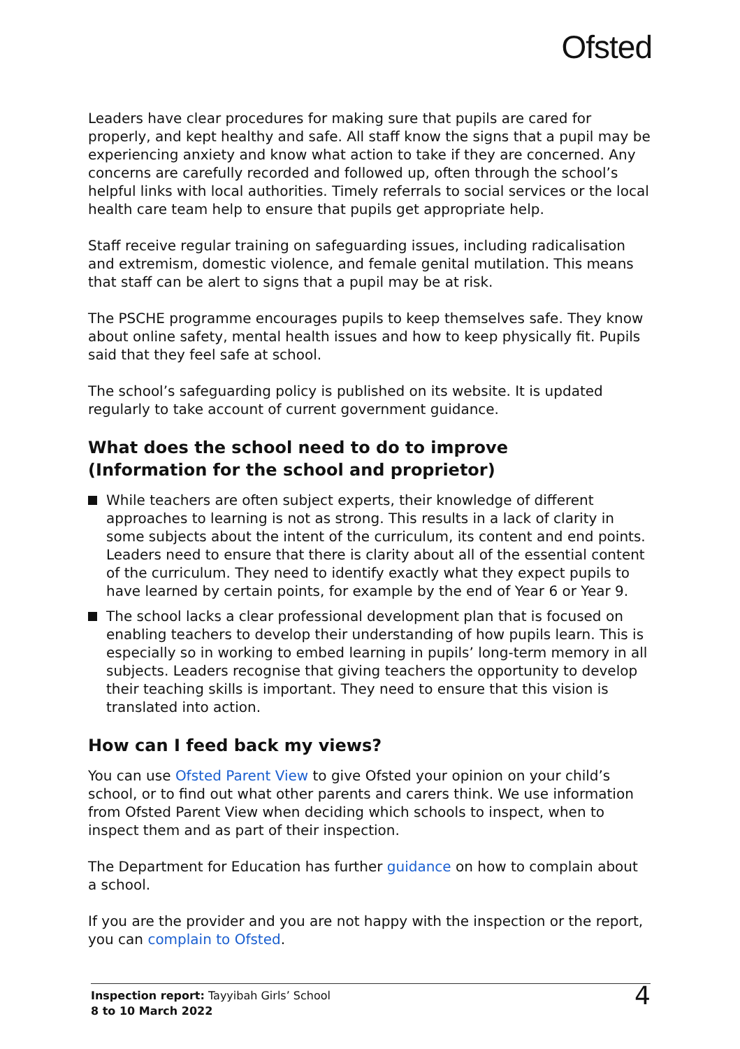Ofsted
Leaders have clear procedures for making sure that pupils are cared for properly, and kept healthy and safe. All staff know the signs that a pupil may be experiencing anxiety and know what action to take if they are concerned. Any concerns are carefully recorded and followed up, often through the school’s helpful links with local authorities. Timely referrals to social services or the local health care team help to ensure that pupils get appropriate help.
Staff receive regular training on safeguarding issues, including radicalisation and extremism, domestic violence, and female genital mutilation. This means that staff can be alert to signs that a pupil may be at risk.
The PSCHE programme encourages pupils to keep themselves safe. They know about online safety, mental health issues and how to keep physically fit. Pupils said that they feel safe at school.
The school’s safeguarding policy is published on its website. It is updated regularly to take account of current government guidance.
What does the school need to do to improve
(Information for the school and proprietor)
While teachers are often subject experts, their knowledge of different approaches to learning is not as strong. This results in a lack of clarity in some subjects about the intent of the curriculum, its content and end points. Leaders need to ensure that there is clarity about all of the essential content of the curriculum. They need to identify exactly what they expect pupils to have learned by certain points, for example by the end of Year 6 or Year 9.
The school lacks a clear professional development plan that is focused on enabling teachers to develop their understanding of how pupils learn. This is especially so in working to embed learning in pupils’ long-term memory in all subjects. Leaders recognise that giving teachers the opportunity to develop their teaching skills is important. They need to ensure that this vision is translated into action.
How can I feed back my views?
You can use Ofsted Parent View to give Ofsted your opinion on your child’s school, or to find out what other parents and carers think. We use information from Ofsted Parent View when deciding which schools to inspect, when to inspect them and as part of their inspection.
The Department for Education has further guidance on how to complain about a school.
If you are the provider and you are not happy with the inspection or the report, you can complain to Ofsted.
Inspection report: Tayyibah Girls’ School
8 to 10 March 2022
4